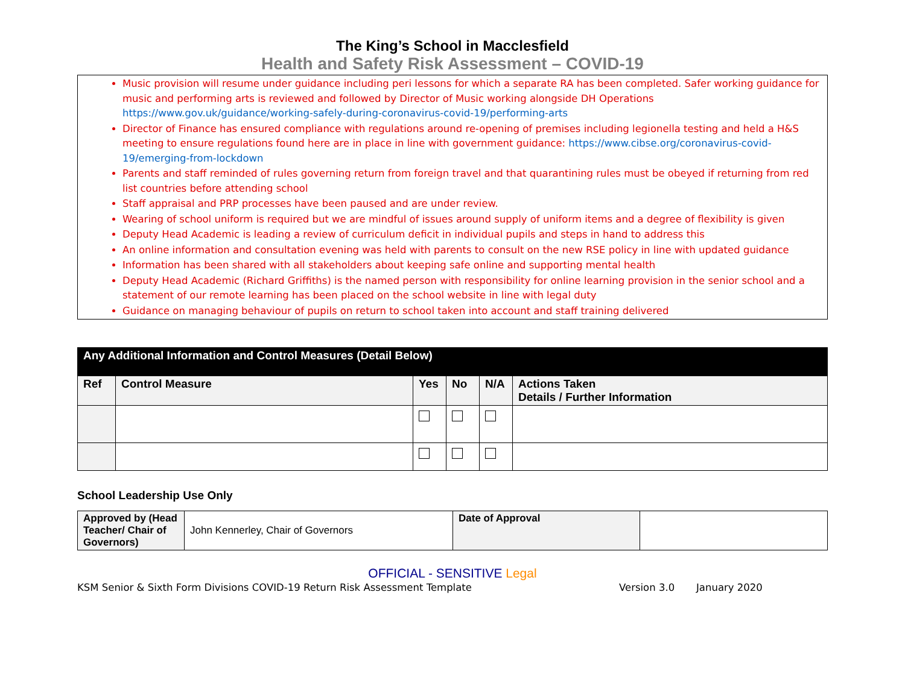The King’s School in Macclesfield
Health and Safety Risk Assessment – COVID-19
Music provision will resume under guidance including peri lessons for which a separate RA has been completed. Safer working guidance for music and performing arts is reviewed and followed by Director of Music working alongside DH Operations https://www.gov.uk/guidance/working-safely-during-coronavirus-covid-19/performing-arts
Director of Finance has ensured compliance with regulations around re-opening of premises including legionella testing and held a H&S meeting to ensure regulations found here are in place in line with government guidance: https://www.cibse.org/coronavirus-covid-19/emerging-from-lockdown
Parents and staff reminded of rules governing return from foreign travel and that quarantining rules must be obeyed if returning from red list countries before attending school
Staff appraisal and PRP processes have been paused and are under review.
Wearing of school uniform is required but we are mindful of issues around supply of uniform items and a degree of flexibility is given
Deputy Head Academic is leading a review of curriculum deficit in individual pupils and steps in hand to address this
An online information and consultation evening was held with parents to consult on the new RSE policy in line with updated guidance
Information has been shared with all stakeholders about keeping safe online and supporting mental health
Deputy Head Academic (Richard Griffiths) is the named person with responsibility for online learning provision in the senior school and a statement of our remote learning has been placed on the school website in line with legal duty
Guidance on managing behaviour of pupils on return to school taken into account and staff training delivered
| Any Additional Information and Control Measures (Detail Below) | | | | | |
| --- | --- | --- | --- | --- | --- |
| Ref | Control Measure | Yes | No | N/A | Actions Taken Details / Further Information |
School Leadership Use Only
| Approved by (Head Teacher/ Chair of Governors) | John Kennerley, Chair of Governors | Date of Approval | |
OFFICIAL - SENSITIVE Legal
KSM Senior & Sixth Form Divisions COVID-19 Return Risk Assessment Template Version 3.0 January 2020